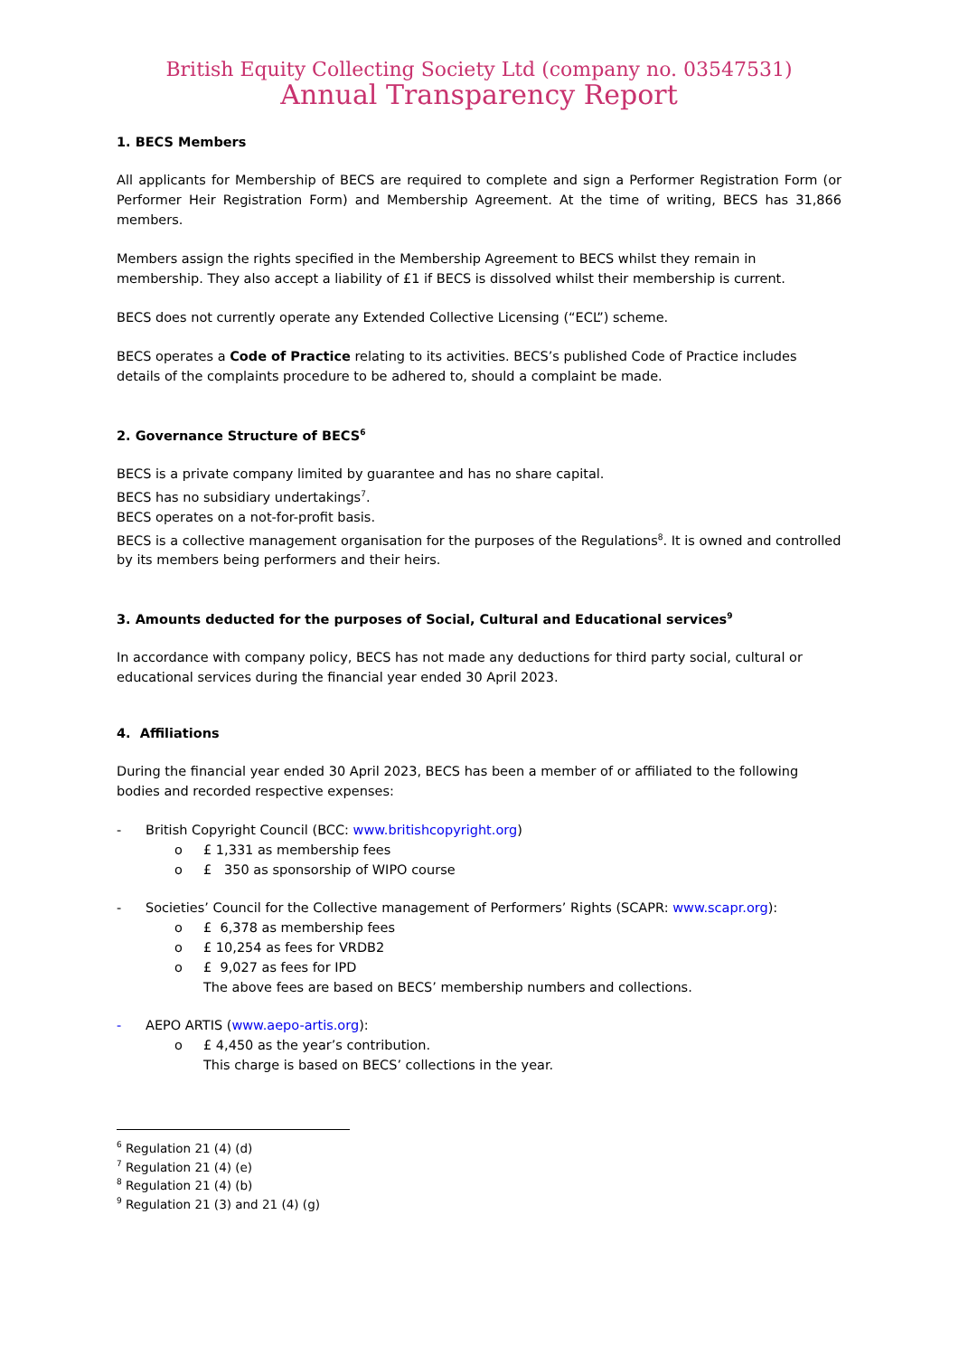British Equity Collecting Society Ltd (company no. 03547531)
Annual Transparency Report
1. BECS Members
All applicants for Membership of BECS are required to complete and sign a Performer Registration Form (or Performer Heir Registration Form) and Membership Agreement. At the time of writing, BECS has 31,866 members.
Members assign the rights specified in the Membership Agreement to BECS whilst they remain in membership. They also accept a liability of £1 if BECS is dissolved whilst their membership is current.
BECS does not currently operate any Extended Collective Licensing (“ECL”) scheme.
BECS operates a Code of Practice relating to its activities. BECS’s published Code of Practice includes details of the complaints procedure to be adhered to, should a complaint be made.
2. Governance Structure of BECS<sup>6</sup>
BECS is a private company limited by guarantee and has no share capital.
BECS has no subsidiary undertakings<sup>7</sup>.
BECS operates on a not-for-profit basis.
BECS is a collective management organisation for the purposes of the Regulations<sup>8</sup>. It is owned and controlled by its members being performers and their heirs.
3. Amounts deducted for the purposes of Social, Cultural and Educational services<sup>9</sup>
In accordance with company policy, BECS has not made any deductions for third party social, cultural or educational services during the financial year ended 30 April 2023.
4. Affiliations
During the financial year ended 30 April 2023, BECS has been a member of or affiliated to the following bodies and recorded respective expenses:
- British Copyright Council (BCC: www.britishcopyright.org)
o £ 1,331 as membership fees
o £ 350 as sponsorship of WIPO course
- Societies’ Council for the Collective management of Performers’ Rights (SCAPR: www.scapr.org):
o £ 6,378 as membership fees
o £ 10,254 as fees for VRDB2
o £ 9,027 as fees for IPD
The above fees are based on BECS’ membership numbers and collections.
- AEPO ARTIS (www.aepo-artis.org):
o £ 4,450 as the year’s contribution.
This charge is based on BECS’ collections in the year.
<sup>6</sup> Regulation 21 (4) (d)
<sup>7</sup> Regulation 21 (4) (e)
<sup>8</sup> Regulation 21 (4) (b)
<sup>9</sup> Regulation 21 (3) and 21 (4) (g)